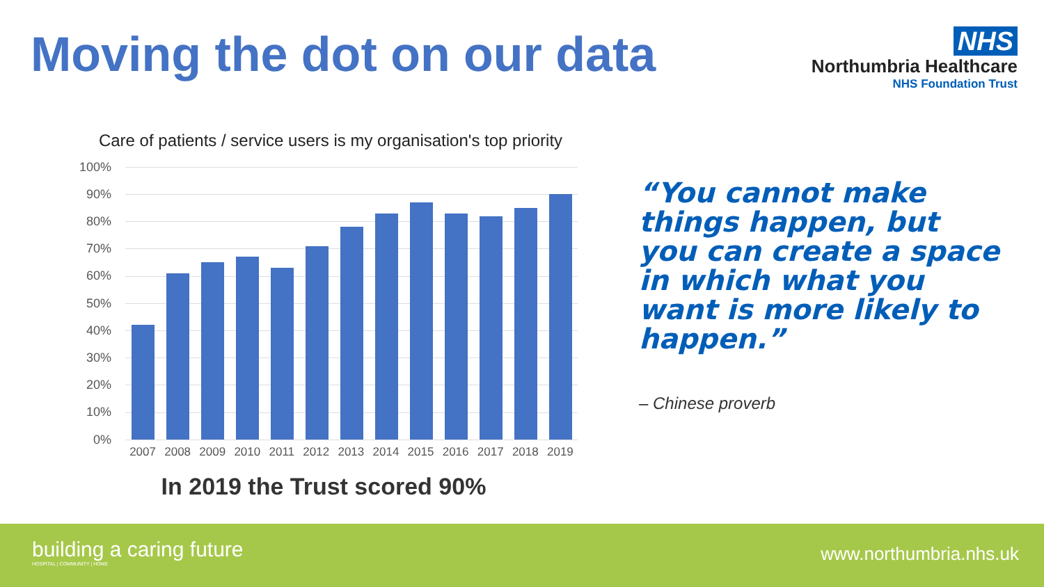Moving the dot on our data
NHS
Northumbria Healthcare
NHS Foundation Trust
Care of patients / service users is my organisation's top priority
100%
90%
80%
70%
60%
50%
40%
30%
20%
10%
0%
2007 2008 2009 2010 2011 2012 2013 2014 2015 2016 2017 2018 2019
In 2019 the Trust scored 90%
“You cannot make things happen, but you can create a space in which what you want is more likely to happen.”
– Chinese proverb
building a caring future
HOSPITAL | COMMUNITY | HOME
www.northumbria.nhs.uk